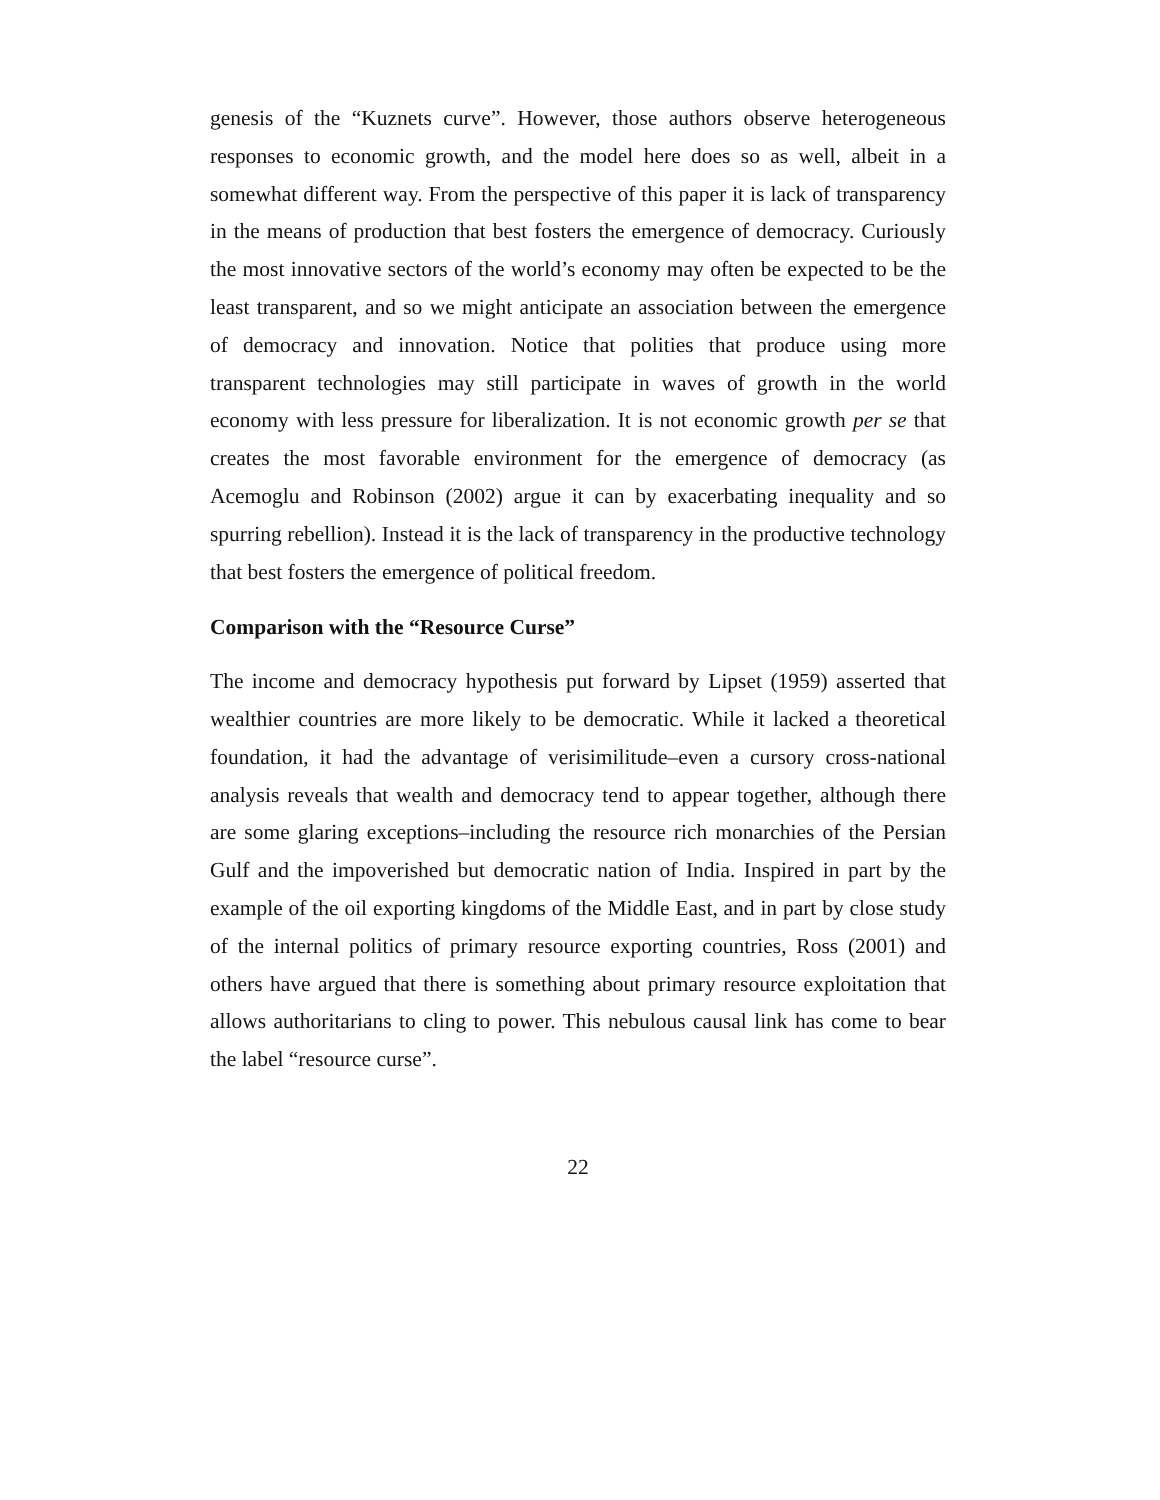genesis of the “Kuznets curve”. However, those authors observe heterogeneous responses to economic growth, and the model here does so as well, albeit in a somewhat different way. From the perspective of this paper it is lack of transparency in the means of production that best fosters the emergence of democracy. Curiously the most innovative sectors of the world’s economy may often be expected to be the least transparent, and so we might anticipate an association between the emergence of democracy and innovation. Notice that polities that produce using more transparent technologies may still participate in waves of growth in the world economy with less pressure for liberalization. It is not economic growth per se that creates the most favorable environment for the emergence of democracy (as Acemoglu and Robinson (2002) argue it can by exacerbating inequality and so spurring rebellion). Instead it is the lack of transparency in the productive technology that best fosters the emergence of political freedom.
Comparison with the “Resource Curse”
The income and democracy hypothesis put forward by Lipset (1959) asserted that wealthier countries are more likely to be democratic. While it lacked a theoretical foundation, it had the advantage of verisimilitude–even a cursory cross-national analysis reveals that wealth and democracy tend to appear together, although there are some glaring exceptions–including the resource rich monarchies of the Persian Gulf and the impoverished but democratic nation of India. Inspired in part by the example of the oil exporting kingdoms of the Middle East, and in part by close study of the internal politics of primary resource exporting countries, Ross (2001) and others have argued that there is something about primary resource exploitation that allows authoritarians to cling to power. This nebulous causal link has come to bear the label “resource curse”.
22